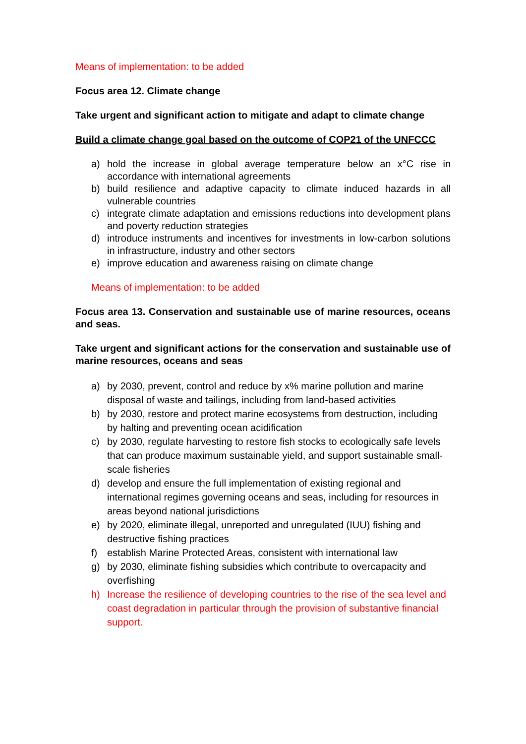Means of implementation: to be added
Focus area 12. Climate change
Take urgent and significant action to mitigate and adapt to climate change
Build a climate change goal based on the outcome of COP21 of the UNFCCC
a) hold the increase in global average temperature below an x°C rise in accordance with international agreements
b) build resilience and adaptive capacity to climate induced hazards in all vulnerable countries
c) integrate climate adaptation and emissions reductions into development plans and poverty reduction strategies
d) introduce instruments and incentives for investments in low-carbon solutions in infrastructure, industry and other sectors
e) improve education and awareness raising on climate change
Means of implementation: to be added
Focus area 13. Conservation and sustainable use of marine resources, oceans and seas.
Take urgent and significant actions for the conservation and sustainable use of marine resources, oceans and seas
a) by 2030, prevent, control and reduce by x% marine pollution and marine disposal of waste and tailings, including from land-based activities
b) by 2030, restore and protect marine ecosystems from destruction, including by halting and preventing ocean acidification
c) by 2030, regulate harvesting to restore fish stocks to ecologically safe levels that can produce maximum sustainable yield, and support sustainable small-scale fisheries
d) develop and ensure the full implementation of existing regional and international regimes governing oceans and seas, including for resources in areas beyond national jurisdictions
e) by 2020, eliminate illegal, unreported and unregulated (IUU) fishing and destructive fishing practices
f) establish Marine Protected Areas, consistent with international law
g) by 2030, eliminate fishing subsidies which contribute to overcapacity and overfishing
h) Increase the resilience of developing countries to the rise of the sea level and coast degradation in particular through the provision of substantive financial support.